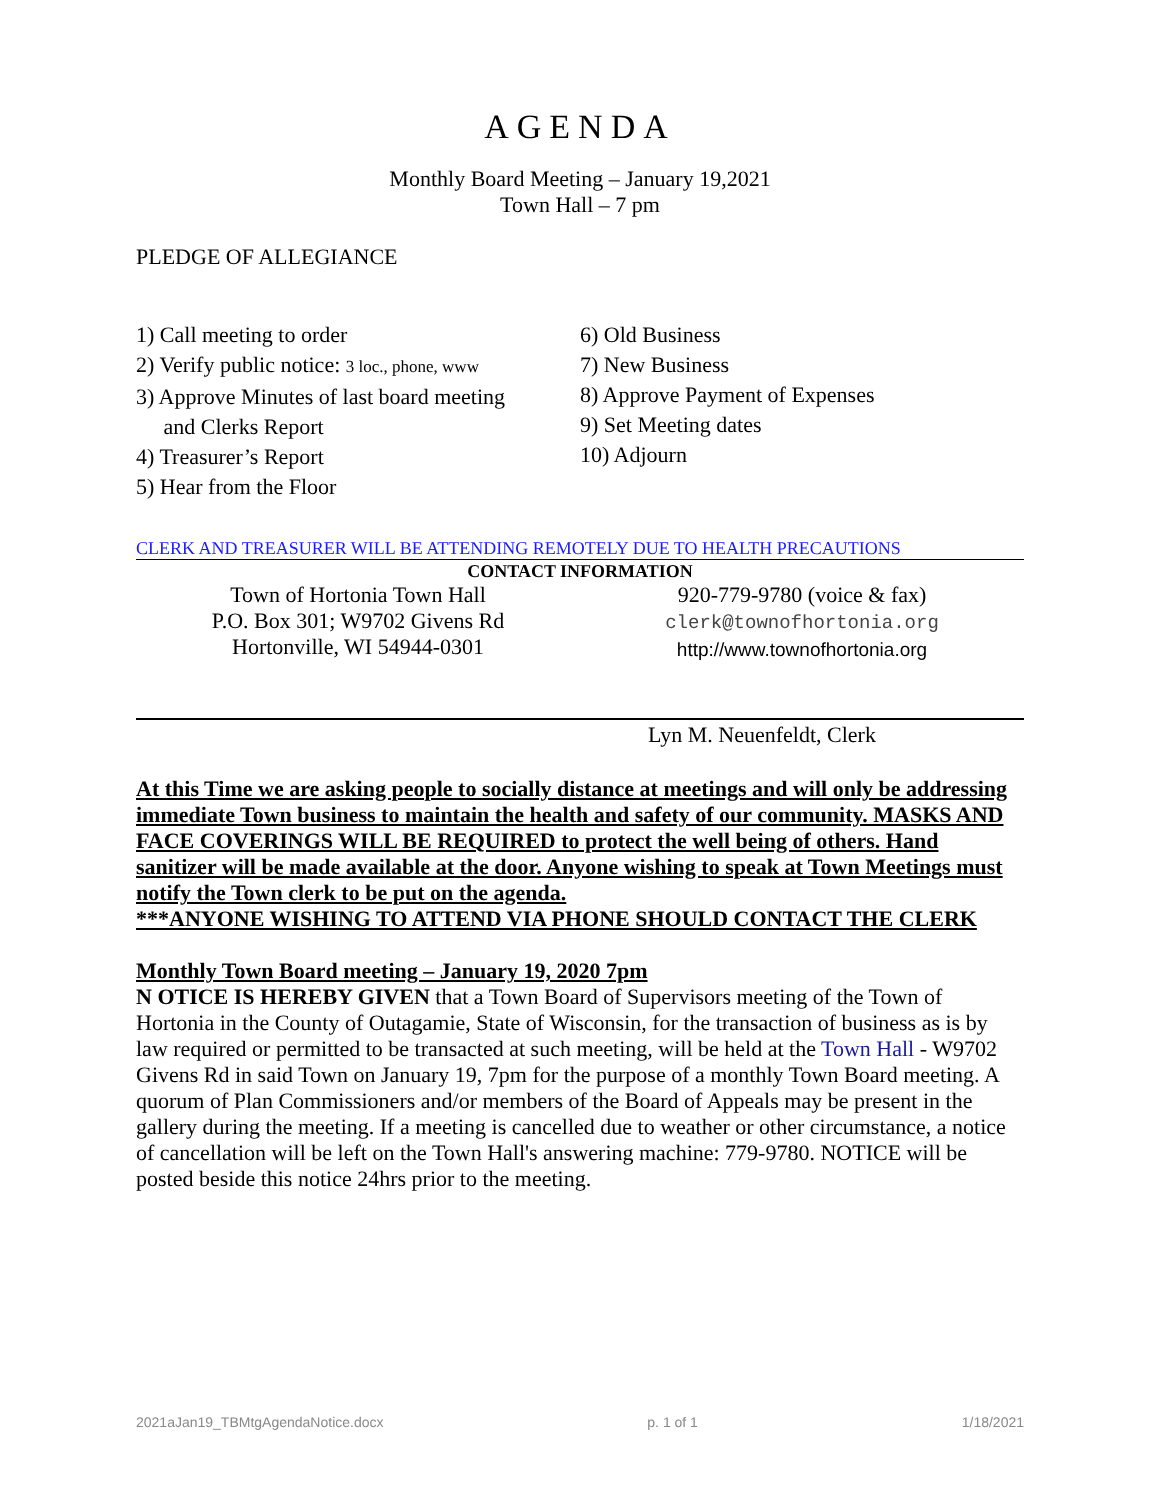AGENDA
Monthly Board Meeting – January 19,2021
Town Hall – 7 pm
PLEDGE OF ALLEGIANCE
1) Call meeting to order
2) Verify public notice: 3 loc., phone, www
3) Approve Minutes of last board meeting
and Clerks Report
4) Treasurer’s Report
5) Hear from the Floor
6) Old Business
7) New Business
8) Approve Payment of Expenses
9) Set Meeting dates
10) Adjourn
CLERK AND TREASURER WILL BE ATTENDING REMOTELY DUE TO HEALTH PRECAUTIONS
CONTACT INFORMATION
Town of Hortonia Town Hall
P.O. Box 301; W9702 Givens Rd
Hortonville, WI 54944-0301
920-779-9780 (voice & fax)
clerk@townofhortonia.org
http://www.townofhortonia.org
Lyn M. Neuenfeldt, Clerk
At this Time we are asking people to socially distance at meetings and will only be addressing immediate Town business to maintain the health and safety of our community. MASKS AND FACE COVERINGS WILL BE REQUIRED to protect the well being of others. Hand sanitizer will be made available at the door. Anyone wishing to speak at Town Meetings must notify the Town clerk to be put on the agenda.
***ANYONE WISHING TO ATTEND VIA PHONE SHOULD CONTACT THE CLERK
Monthly Town Board meeting – January 19, 2020 7pm
N OTICE IS HEREBY GIVEN that a Town Board of Supervisors meeting of the Town of Hortonia in the County of Outagamie, State of Wisconsin, for the transaction of business as is by law required or permitted to be transacted at such meeting, will be held at the Town Hall - W9702 Givens Rd in said Town on January 19, 7pm for the purpose of a monthly Town Board meeting. A quorum of Plan Commissioners and/or members of the Board of Appeals may be present in the gallery during the meeting. If a meeting is cancelled due to weather or other circumstance, a notice of cancellation will be left on the Town Hall's answering machine: 779-9780. NOTICE will be posted beside this notice 24hrs prior to the meeting.
2021aJan19_TBMtgAgendaNotice.docx p. 1 of 1 1/18/2021